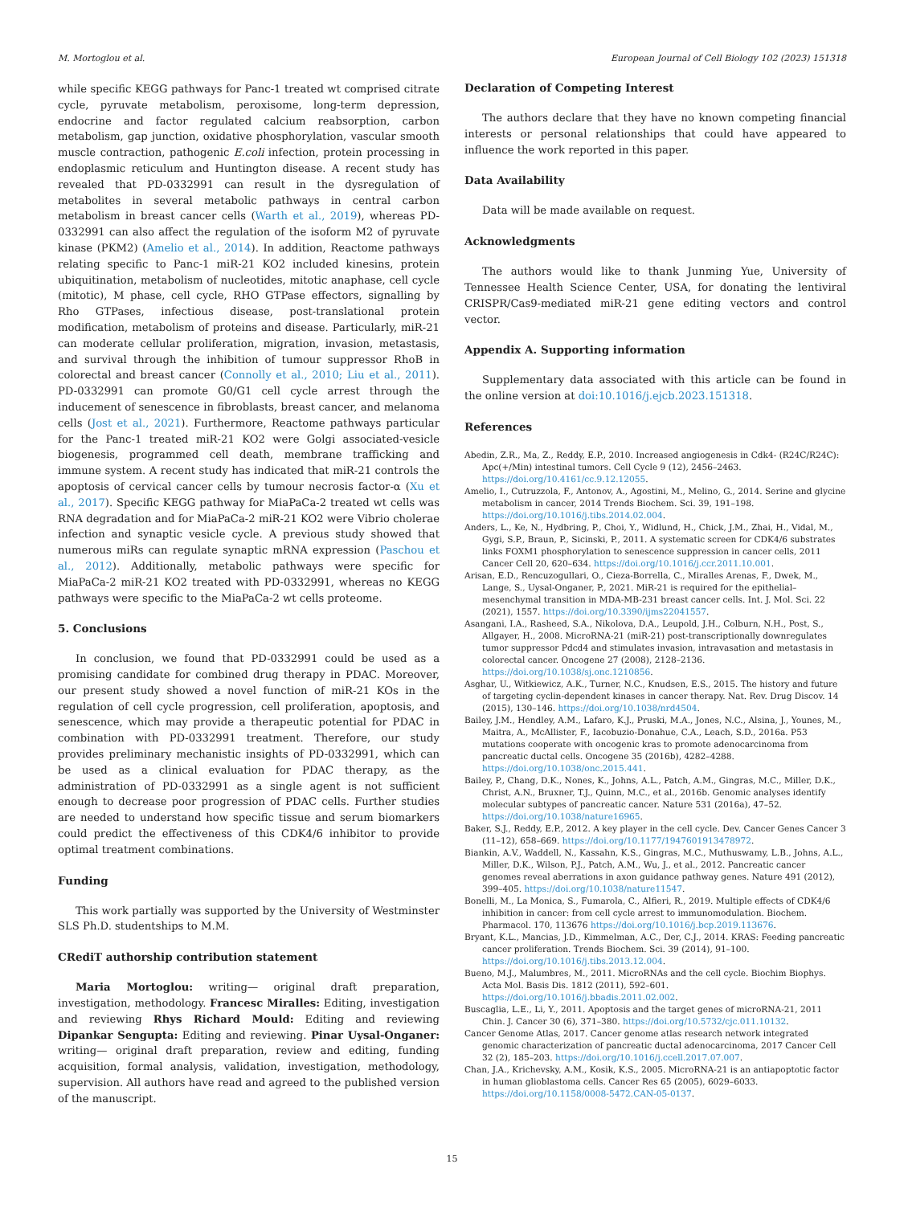M. Mortoglou et al. European Journal of Cell Biology 102 (2023) 151318
while specific KEGG pathways for Panc-1 treated wt comprised citrate cycle, pyruvate metabolism, peroxisome, long-term depression, endocrine and factor regulated calcium reabsorption, carbon metabolism, gap junction, oxidative phosphorylation, vascular smooth muscle contraction, pathogenic E.coli infection, protein processing in endoplasmic reticulum and Huntington disease. A recent study has revealed that PD-0332991 can result in the dysregulation of metabolites in several metabolic pathways in central carbon metabolism in breast cancer cells (Warth et al., 2019), whereas PD-0332991 can also affect the regulation of the isoform M2 of pyruvate kinase (PKM2) (Amelio et al., 2014). In addition, Reactome pathways relating specific to Panc-1 miR-21 KO2 included kinesins, protein ubiquitination, metabolism of nucleotides, mitotic anaphase, cell cycle (mitotic), M phase, cell cycle, RHO GTPase effectors, signalling by Rho GTPases, infectious disease, post-translational protein modification, metabolism of proteins and disease. Particularly, miR-21 can moderate cellular proliferation, migration, invasion, metastasis, and survival through the inhibition of tumour suppressor RhoB in colorectal and breast cancer (Connolly et al., 2010; Liu et al., 2011). PD-0332991 can promote G0/G1 cell cycle arrest through the inducement of senescence in fibroblasts, breast cancer, and melanoma cells (Jost et al., 2021). Furthermore, Reactome pathways particular for the Panc-1 treated miR-21 KO2 were Golgi associated-vesicle biogenesis, programmed cell death, membrane trafficking and immune system. A recent study has indicated that miR-21 controls the apoptosis of cervical cancer cells by tumour necrosis factor-α (Xu et al., 2017). Specific KEGG pathway for MiaPaCa-2 treated wt cells was RNA degradation and for MiaPaCa-2 miR-21 KO2 were Vibrio cholerae infection and synaptic vesicle cycle. A previous study showed that numerous miRs can regulate synaptic mRNA expression (Paschou et al., 2012). Additionally, metabolic pathways were specific for MiaPaCa-2 miR-21 KO2 treated with PD-0332991, whereas no KEGG pathways were specific to the MiaPaCa-2 wt cells proteome.
5. Conclusions
In conclusion, we found that PD-0332991 could be used as a promising candidate for combined drug therapy in PDAC. Moreover, our present study showed a novel function of miR-21 KOs in the regulation of cell cycle progression, cell proliferation, apoptosis, and senescence, which may provide a therapeutic potential for PDAC in combination with PD-0332991 treatment. Therefore, our study provides preliminary mechanistic insights of PD-0332991, which can be used as a clinical evaluation for PDAC therapy, as the administration of PD-0332991 as a single agent is not sufficient enough to decrease poor progression of PDAC cells. Further studies are needed to understand how specific tissue and serum biomarkers could predict the effectiveness of this CDK4/6 inhibitor to provide optimal treatment combinations.
Funding
This work partially was supported by the University of Westminster SLS Ph.D. studentships to M.M.
CRediT authorship contribution statement
Maria Mortoglou: writing— original draft preparation, investigation, methodology. Francesc Miralles: Editing, investigation and reviewing Rhys Richard Mould: Editing and reviewing Dipankar Sengupta: Editing and reviewing. Pinar Uysal-Onganer: writing— original draft preparation, review and editing, funding acquisition, formal analysis, validation, investigation, methodology, supervision. All authors have read and agreed to the published version of the manuscript.
Declaration of Competing Interest
The authors declare that they have no known competing financial interests or personal relationships that could have appeared to influence the work reported in this paper.
Data Availability
Data will be made available on request.
Acknowledgments
The authors would like to thank Junming Yue, University of Tennessee Health Science Center, USA, for donating the lentiviral CRISPR/Cas9-mediated miR-21 gene editing vectors and control vector.
Appendix A. Supporting information
Supplementary data associated with this article can be found in the online version at doi:10.1016/j.ejcb.2023.151318.
References
Abedin, Z.R., Ma, Z., Reddy, E.P., 2010. Increased angiogenesis in Cdk4- (R24C/R24C): Apc(+/Min) intestinal tumors. Cell Cycle 9 (12), 2456–2463. https://doi.org/10.4161/cc.9.12.12055.
Amelio, I., Cutruzzola, F., Antonov, A., Agostini, M., Melino, G., 2014. Serine and glycine metabolism in cancer, 2014 Trends Biochem. Sci. 39, 191–198. https://doi.org/10.1016/j.tibs.2014.02.004.
Anders, L., Ke, N., Hydbring, P., Choi, Y., Widlund, H., Chick, J.M., Zhai, H., Vidal, M., Gygi, S.P., Braun, P., Sicinski, P., 2011. A systematic screen for CDK4/6 substrates links FOXM1 phosphorylation to senescence suppression in cancer cells, 2011 Cancer Cell 20, 620–634. https://doi.org/10.1016/j.ccr.2011.10.001.
Arisan, E.D., Rencuzogullari, O., Cieza-Borrella, C., Miralles Arenas, F., Dwek, M., Lange, S., Uysal-Onganer, P., 2021. MiR-21 is required for the epithelial–mesenchymal transition in MDA-MB-231 breast cancer cells. Int. J. Mol. Sci. 22 (2021), 1557. https://doi.org/10.3390/ijms22041557.
Asangani, I.A., Rasheed, S.A., Nikolova, D.A., Leupold, J.H., Colburn, N.H., Post, S., Allgayer, H., 2008. MicroRNA-21 (miR-21) post-transcriptionally downregulates tumor suppressor Pdcd4 and stimulates invasion, intravasation and metastasis in colorectal cancer. Oncogene 27 (2008), 2128–2136. https://doi.org/10.1038/sj.onc.1210856.
Asghar, U., Witkiewicz, A.K., Turner, N.C., Knudsen, E.S., 2015. The history and future of targeting cyclin-dependent kinases in cancer therapy. Nat. Rev. Drug Discov. 14 (2015), 130–146. https://doi.org/10.1038/nrd4504.
Bailey, J.M., Hendley, A.M., Lafaro, K.J., Pruski, M.A., Jones, N.C., Alsina, J., Younes, M., Maitra, A., McAllister, F., Iacobuzio-Donahue, C.A., Leach, S.D., 2016a. P53 mutations cooperate with oncogenic kras to promote adenocarcinoma from pancreatic ductal cells. Oncogene 35 (2016b), 4282–4288. https://doi.org/10.1038/onc.2015.441.
Bailey, P., Chang, D.K., Nones, K., Johns, A.L., Patch, A.M., Gingras, M.C., Miller, D.K., Christ, A.N., Bruxner, T.J., Quinn, M.C., et al., 2016b. Genomic analyses identify molecular subtypes of pancreatic cancer. Nature 531 (2016a), 47–52. https://doi.org/10.1038/nature16965.
Baker, S.J., Reddy, E.P., 2012. A key player in the cell cycle. Dev. Cancer Genes Cancer 3 (11–12), 658–669. https://doi.org/10.1177/1947601913478972.
Biankin, A.V., Waddell, N., Kassahn, K.S., Gingras, M.C., Muthuswamy, L.B., Johns, A.L., Miller, D.K., Wilson, P.J., Patch, A.M., Wu, J., et al., 2012. Pancreatic cancer genomes reveal aberrations in axon guidance pathway genes. Nature 491 (2012), 399–405. https://doi.org/10.1038/nature11547.
Bonelli, M., La Monica, S., Fumarola, C., Alfieri, R., 2019. Multiple effects of CDK4/6 inhibition in cancer: from cell cycle arrest to immunomodulation. Biochem. Pharmacol. 170, 113676 https://doi.org/10.1016/j.bcp.2019.113676.
Bryant, K.L., Mancias, J.D., Kimmelman, A.C., Der, C.J., 2014. KRAS: Feeding pancreatic cancer proliferation. Trends Biochem. Sci. 39 (2014), 91–100. https://doi.org/10.1016/j.tibs.2013.12.004.
Bueno, M.J., Malumbres, M., 2011. MicroRNAs and the cell cycle. Biochim Biophys. Acta Mol. Basis Dis. 1812 (2011), 592–601. https://doi.org/10.1016/j.bbadis.2011.02.002.
Buscaglia, L.E., Li, Y., 2011. Apoptosis and the target genes of microRNA-21, 2011 Chin. J. Cancer 30 (6), 371–380. https://doi.org/10.5732/cjc.011.10132.
Cancer Genome Atlas, 2017. Cancer genome atlas research network integrated genomic characterization of pancreatic ductal adenocarcinoma, 2017 Cancer Cell 32 (2), 185–203. https://doi.org/10.1016/j.ccell.2017.07.007.
Chan, J.A., Krichevsky, A.M., Kosik, K.S., 2005. MicroRNA-21 is an antiapoptotic factor in human glioblastoma cells. Cancer Res 65 (2005), 6029–6033. https://doi.org/10.1158/0008-5472.CAN-05-0137.
15